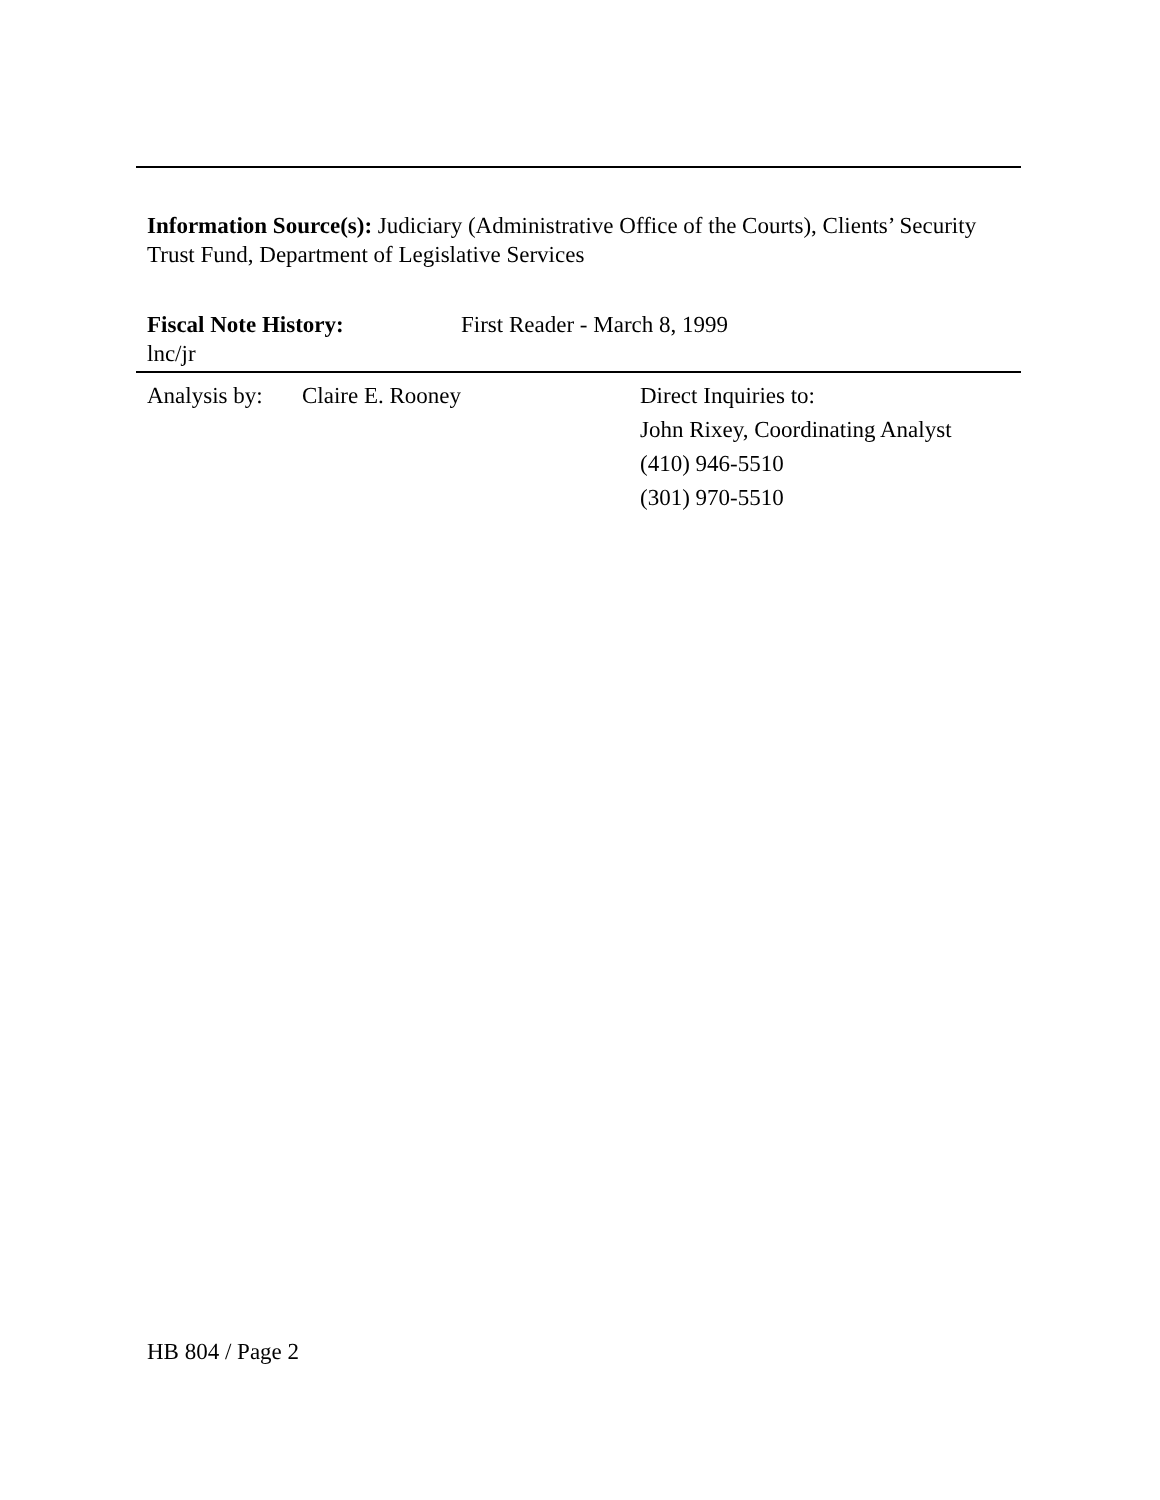Information Source(s): Judiciary (Administrative Office of the Courts), Clients’ Security Trust Fund, Department of Legislative Services
Fiscal Note History: First Reader - March 8, 1999
lnc/jr
Analysis by:
Claire E. Rooney Direct Inquiries to:
John Rixey, Coordinating Analyst
(410) 946-5510
(301) 970-5510
HB 804 / Page 2